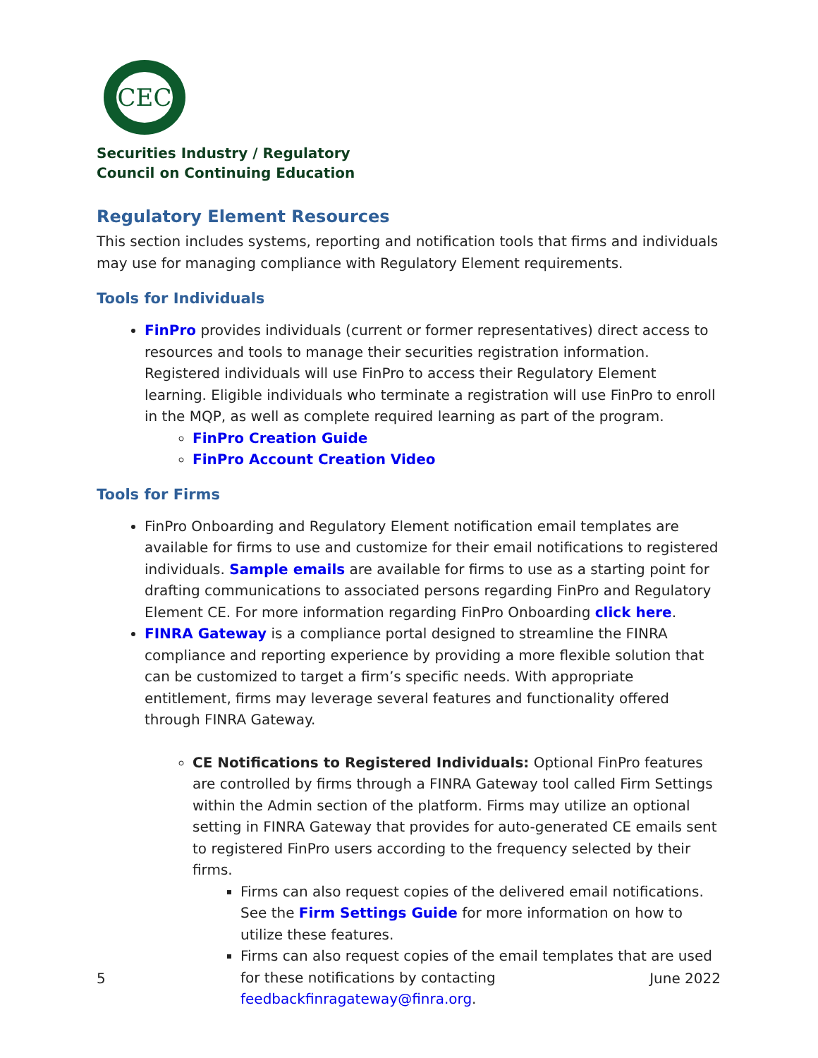CEC
Securities Industry / Regulatory
Council on Continuing Education
Regulatory Element Resources
This section includes systems, reporting and notification tools that firms and individuals may use for managing compliance with Regulatory Element requirements.
Tools for Individuals
FinPro provides individuals (current or former representatives) direct access to resources and tools to manage their securities registration information. Registered individuals will use FinPro to access their Regulatory Element learning. Eligible individuals who terminate a registration will use FinPro to enroll in the MQP, as well as complete required learning as part of the program.
FinPro Creation Guide
FinPro Account Creation Video
Tools for Firms
FinPro Onboarding and Regulatory Element notification email templates are available for firms to use and customize for their email notifications to registered individuals. Sample emails are available for firms to use as a starting point for drafting communications to associated persons regarding FinPro and Regulatory Element CE. For more information regarding FinPro Onboarding click here.
FINRA Gateway is a compliance portal designed to streamline the FINRA compliance and reporting experience by providing a more flexible solution that can be customized to target a firm’s specific needs. With appropriate entitlement, firms may leverage several features and functionality offered through FINRA Gateway.
CE Notifications to Registered Individuals: Optional FinPro features are controlled by firms through a FINRA Gateway tool called Firm Settings within the Admin section of the platform. Firms may utilize an optional setting in FINRA Gateway that provides for auto-generated CE emails sent to registered FinPro users according to the frequency selected by their firms.
Firms can also request copies of the delivered email notifications. See the Firm Settings Guide for more information on how to utilize these features.
Firms can also request copies of the email templates that are used for these notifications by contacting feedbackfinragateway@finra.org.
5 June 2022